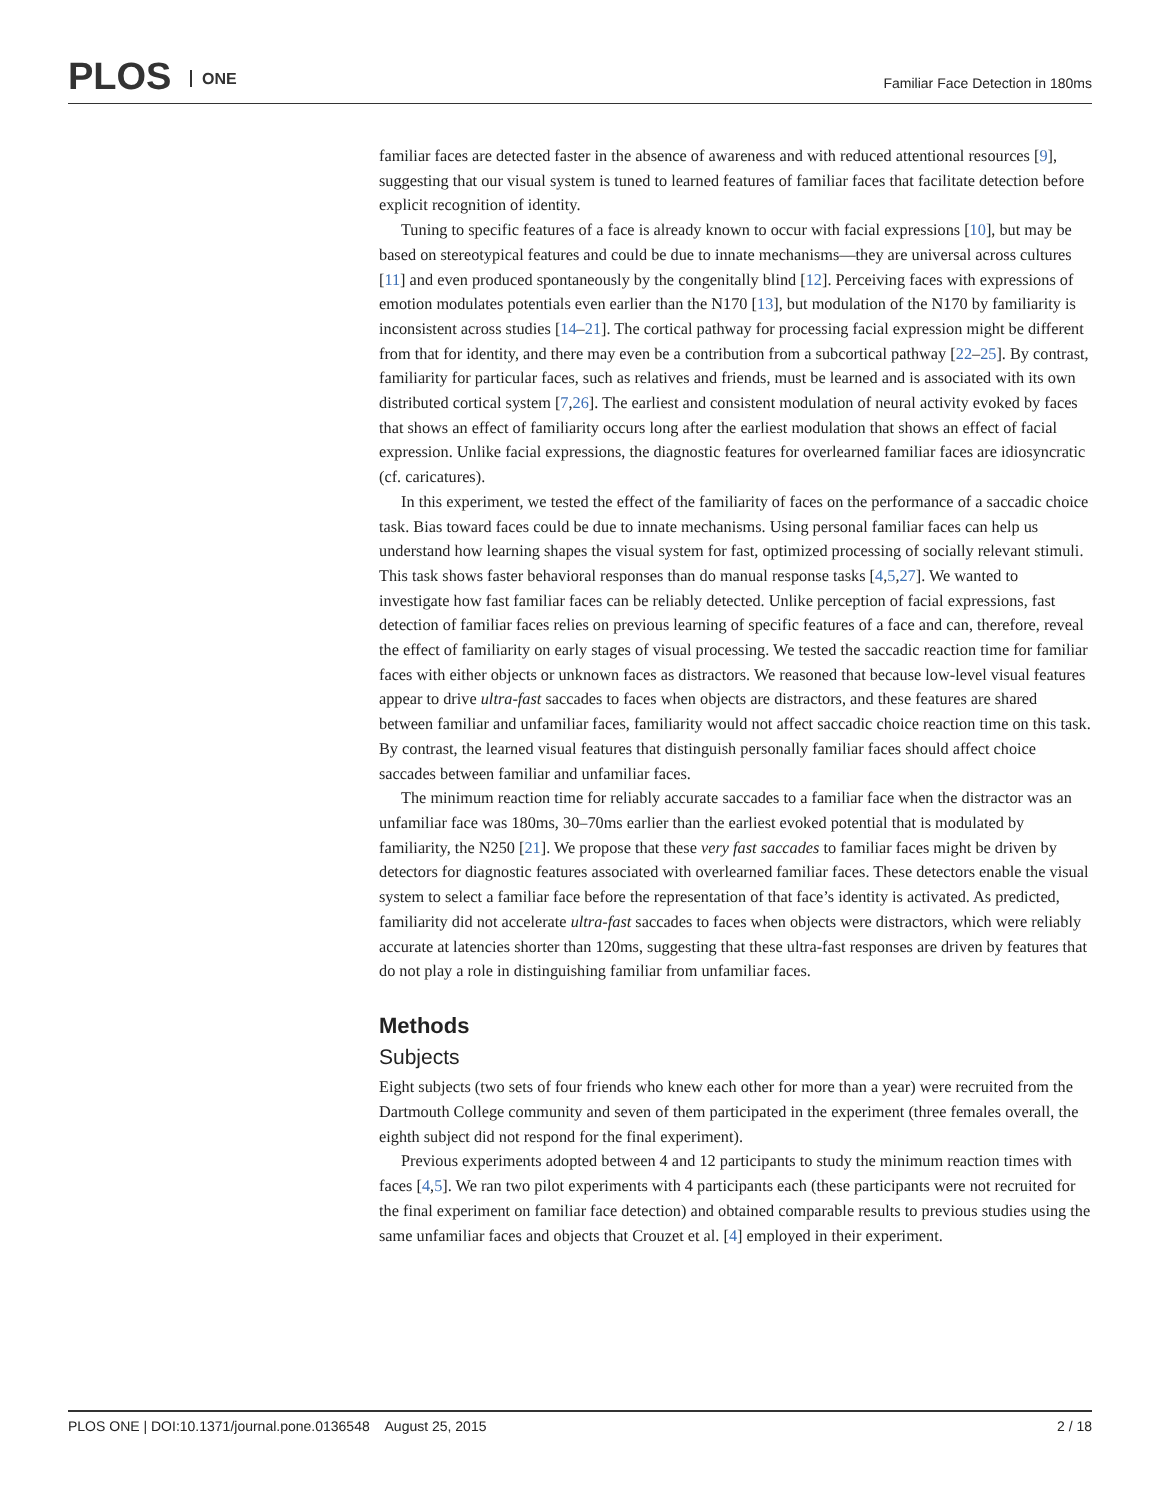PLOS ONE
Familiar Face Detection in 180ms
familiar faces are detected faster in the absence of awareness and with reduced attentional resources [9], suggesting that our visual system is tuned to learned features of familiar faces that facilitate detection before explicit recognition of identity.
Tuning to specific features of a face is already known to occur with facial expressions [10], but may be based on stereotypical features and could be due to innate mechanisms—they are universal across cultures [11] and even produced spontaneously by the congenitally blind [12]. Perceiving faces with expressions of emotion modulates potentials even earlier than the N170 [13], but modulation of the N170 by familiarity is inconsistent across studies [14–21]. The cortical pathway for processing facial expression might be different from that for identity, and there may even be a contribution from a subcortical pathway [22–25]. By contrast, familiarity for particular faces, such as relatives and friends, must be learned and is associated with its own distributed cortical system [7,26]. The earliest and consistent modulation of neural activity evoked by faces that shows an effect of familiarity occurs long after the earliest modulation that shows an effect of facial expression. Unlike facial expressions, the diagnostic features for overlearned familiar faces are idiosyncratic (cf. caricatures).
In this experiment, we tested the effect of the familiarity of faces on the performance of a saccadic choice task. Bias toward faces could be due to innate mechanisms. Using personal familiar faces can help us understand how learning shapes the visual system for fast, optimized processing of socially relevant stimuli. This task shows faster behavioral responses than do manual response tasks [4,5,27]. We wanted to investigate how fast familiar faces can be reliably detected. Unlike perception of facial expressions, fast detection of familiar faces relies on previous learning of specific features of a face and can, therefore, reveal the effect of familiarity on early stages of visual processing. We tested the saccadic reaction time for familiar faces with either objects or unknown faces as distractors. We reasoned that because low-level visual features appear to drive ultra-fast saccades to faces when objects are distractors, and these features are shared between familiar and unfamiliar faces, familiarity would not affect saccadic choice reaction time on this task. By contrast, the learned visual features that distinguish personally familiar faces should affect choice saccades between familiar and unfamiliar faces.
The minimum reaction time for reliably accurate saccades to a familiar face when the distractor was an unfamiliar face was 180ms, 30–70ms earlier than the earliest evoked potential that is modulated by familiarity, the N250 [21]. We propose that these very fast saccades to familiar faces might be driven by detectors for diagnostic features associated with overlearned familiar faces. These detectors enable the visual system to select a familiar face before the representation of that face’s identity is activated. As predicted, familiarity did not accelerate ultra-fast saccades to faces when objects were distractors, which were reliably accurate at latencies shorter than 120ms, suggesting that these ultra-fast responses are driven by features that do not play a role in distinguishing familiar from unfamiliar faces.
Methods
Subjects
Eight subjects (two sets of four friends who knew each other for more than a year) were recruited from the Dartmouth College community and seven of them participated in the experiment (three females overall, the eighth subject did not respond for the final experiment).
Previous experiments adopted between 4 and 12 participants to study the minimum reaction times with faces [4,5]. We ran two pilot experiments with 4 participants each (these participants were not recruited for the final experiment on familiar face detection) and obtained comparable results to previous studies using the same unfamiliar faces and objects that Crouzet et al. [4] employed in their experiment.
PLOS ONE | DOI:10.1371/journal.pone.0136548 August 25, 2015 2 / 18